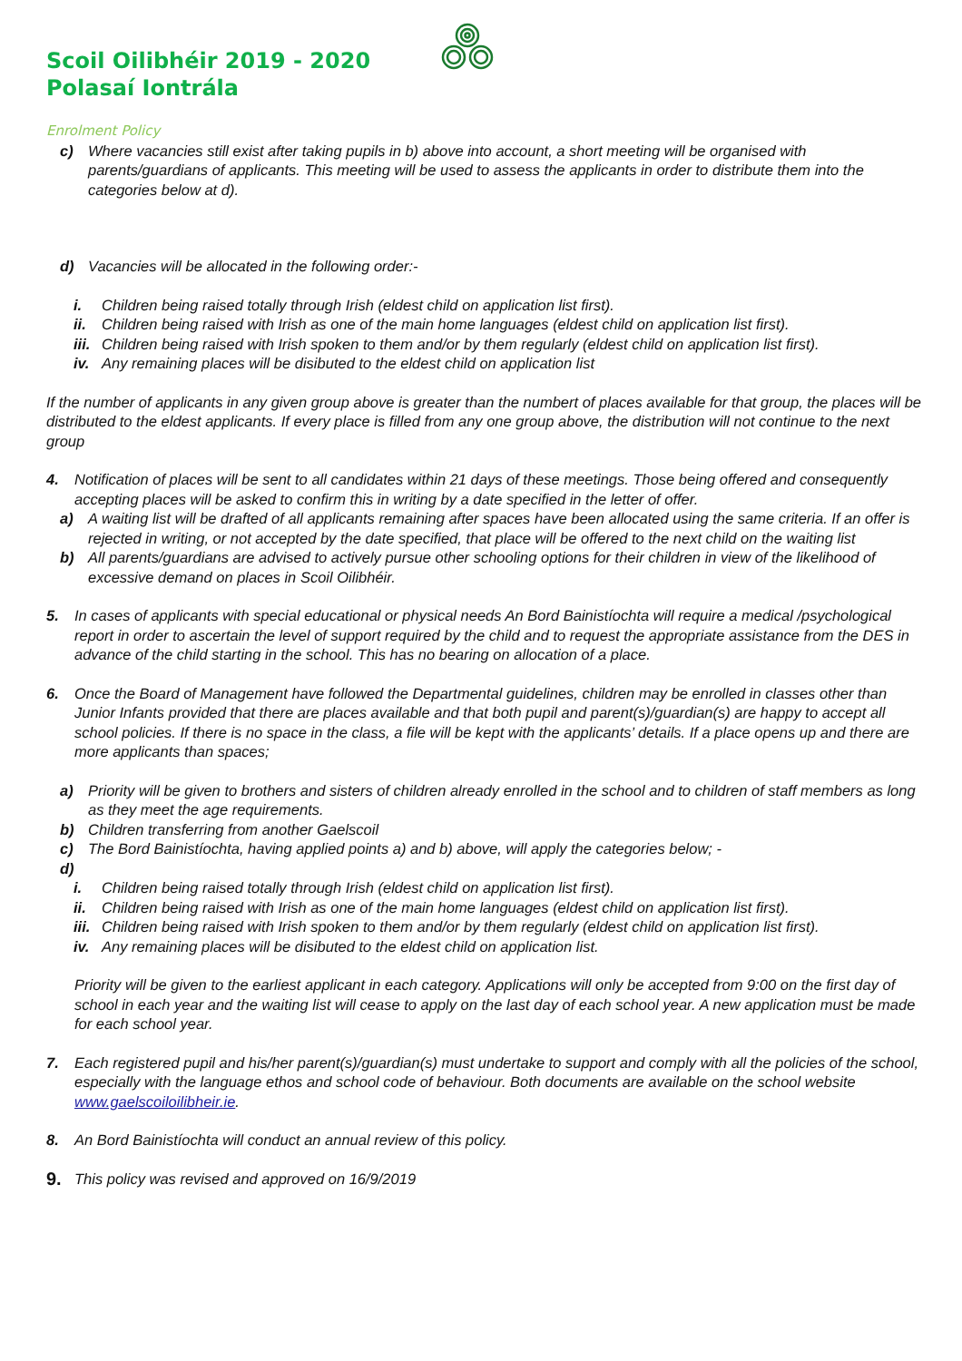Scoil Oilibhéir 2019 - 2020
Polasaí Iontrála
Enrolment Policy
c) Where vacancies still exist after taking pupils in b) above into account, a short meeting will be organised with parents/guardians of applicants. This meeting will be used to assess the applicants in order to distribute them into the categories below at d).
d) Vacancies will be allocated in the following order:-
i. Children being raised totally through Irish (eldest child on application list first).
ii. Children being raised with Irish as one of the main home languages (eldest child on application list first).
iii.
Children being raised with Irish spoken to them and/or by them regularly (eldest child on application list first).
iv. Any remaining places will be disibuted to the eldest child on application list
If the number of applicants in any given group above is greater than the numbert of places available for that group, the places will be distributed to the eldest applicants. If every place is filled from any one group above, the distribution will not continue to the next group
4. Notification of places will be sent to all candidates within 21 days of these meetings. Those being offered and consequently accepting places will be asked to confirm this in writing by a date specified in the letter of offer.
a) A waiting list will be drafted of all applicants remaining after spaces have been allocated using the same criteria. If an offer is rejected in writing, or not accepted by the date specified, that place will be offered to the next child on the waiting list
b) All parents/guardians are advised to actively pursue other schooling options for their children in view of the likelihood of excessive demand on places in Scoil Oilibhéir.
5. In cases of applicants with special educational or physical needs An Bord Bainistíochta will require a medical /psychological report in order to ascertain the level of support required by the child and to request the appropriate assistance from the DES in advance of the child starting in the school. This has no bearing on allocation of a place.
6. Once the Board of Management have followed the Departmental guidelines, children may be enrolled in classes other than Junior Infants provided that there are places available and that both pupil and parent(s)/guardian(s) are happy to accept all school policies. If there is no space in the class, a file will be kept with the applicants’ details. If a place opens up and there are more applicants than spaces;
a) Priority will be given to brothers and sisters of children already enrolled in the school and to children of staff members as long as they meet the age requirements.
b) Children transferring from another Gaelscoil
c) The Bord Bainistíochta, having applied points a) and b) above, will apply the categories below; -
d)
i. Children being raised totally through Irish (eldest child on application list first).
ii. Children being raised with Irish as one of the main home languages (eldest child on application list first).
iii.
Children being raised with Irish spoken to them and/or by them regularly (eldest child on application list first).
iv. Any remaining places will be disibuted to the eldest child on application list.
Priority will be given to the earliest applicant in each category. Applications will only be accepted from 9:00 on the first day of school in each year and the waiting list will cease to apply on the last day of each school year. A new application must be made for each school year.
7. Each registered pupil and his/her parent(s)/guardian(s) must undertake to support and comply with all the policies of the school, especially with the language ethos and school code of behaviour. Both documents are available on the school website www.gaelscoiloilibheir.ie.
8. An Bord Bainistíochta will conduct an annual review of this policy.
9.
This policy was revised and approved on 16/9/2019